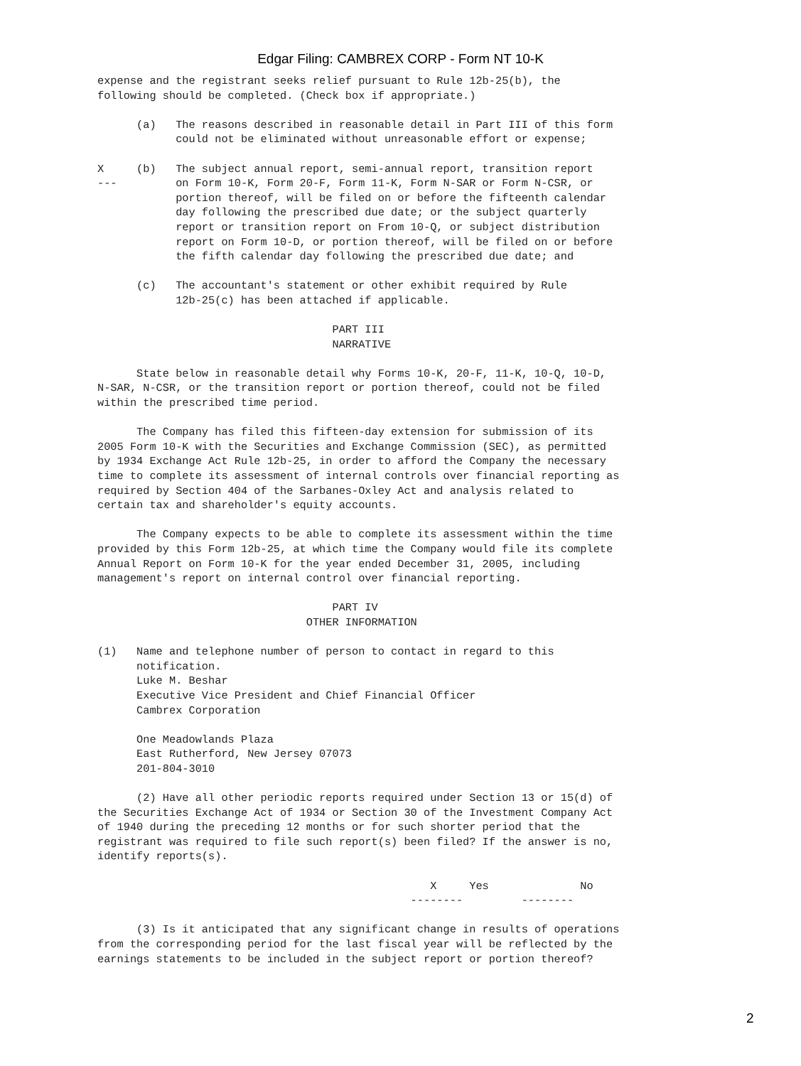Edgar Filing: CAMBREX CORP - Form NT 10-K
expense and the registrant seeks relief pursuant to Rule 12b-25(b), the
following should be completed. (Check box if appropriate.)

      (a)   The reasons described in reasonable detail in Part III of this form
            could not be eliminated without unreasonable effort or expense;

X     (b)   The subject annual report, semi-annual report, transition report
---         on Form 10-K, Form 20-F, Form 11-K, Form N-SAR or Form N-CSR, or
            portion thereof, will be filed on or before the fifteenth calendar
            day following the prescribed due date; or the subject quarterly
            report or transition report on From 10-Q, or subject distribution
            report on Form 10-D, or portion thereof, will be filed on or before
            the fifth calendar day following the prescribed due date; and

      (c)   The accountant's statement or other exhibit required by Rule
            12b-25(c) has been attached if applicable.

                                    PART III
                                    NARRATIVE

      State below in reasonable detail why Forms 10-K, 20-F, 11-K, 10-Q, 10-D,
N-SAR, N-CSR, or the transition report or portion thereof, could not be filed
within the prescribed time period.

      The Company has filed this fifteen-day extension for submission of its
2005 Form 10-K with the Securities and Exchange Commission (SEC), as permitted
by 1934 Exchange Act Rule 12b-25, in order to afford the Company the necessary
time to complete its assessment of internal controls over financial reporting as
required by Section 404 of the Sarbanes-Oxley Act and analysis related to
certain tax and shareholder's equity accounts.

      The Company expects to be able to complete its assessment within the time
provided by this Form 12b-25, at which time the Company would file its complete
Annual Report on Form 10-K for the year ended December 31, 2005, including
management's report on internal control over financial reporting.

                                    PART IV
                                OTHER INFORMATION

(1)   Name and telephone number of person to contact in regard to this
      notification.
      Luke M. Beshar
      Executive Vice President and Chief Financial Officer
      Cambrex Corporation

      One Meadowlands Plaza
      East Rutherford, New Jersey 07073
      201-804-3010

      (2) Have all other periodic reports required under Section 13 or 15(d) of
the Securities Exchange Act of 1934 or Section 30 of the Investment Company Act
of 1940 during the preceding 12 months or for such shorter period that the
registrant was required to file such report(s) been filed? If the answer is no,
identify reports(s).

                                                   X     Yes              No
                                                --------         --------

      (3) Is it anticipated that any significant change in results of operations
from the corresponding period for the last fiscal year will be reflected by the
earnings statements to be included in the subject report or portion thereof?
2